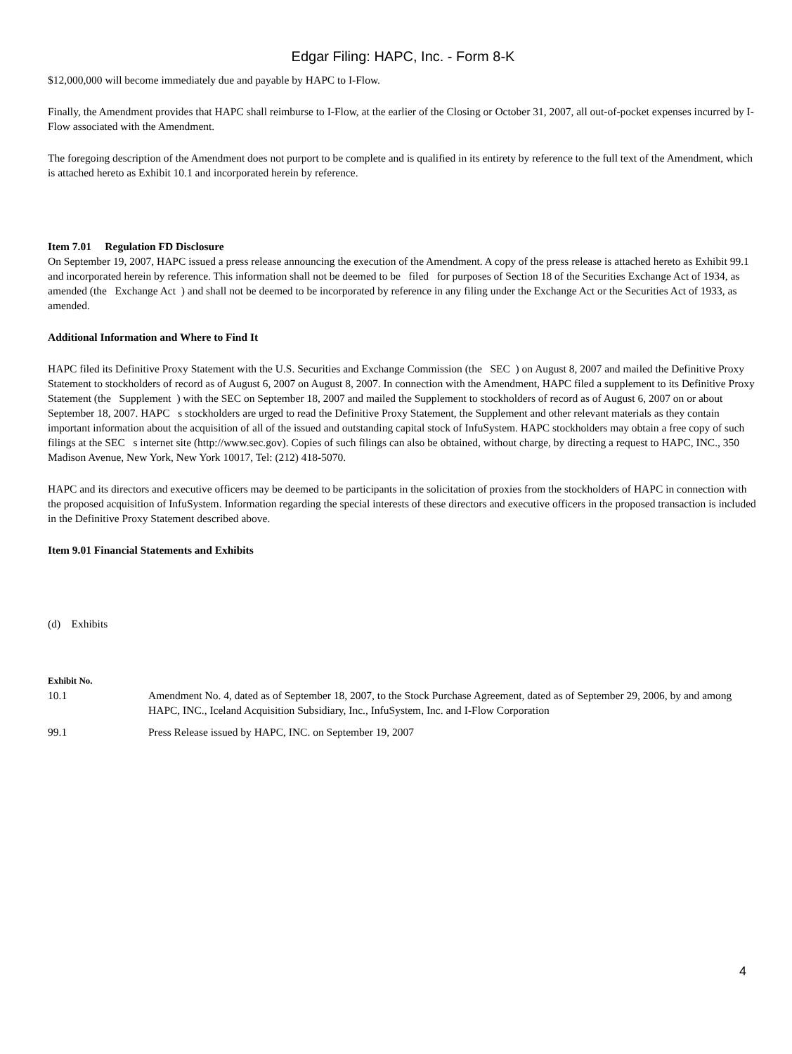Edgar Filing: HAPC, Inc. - Form 8-K
$12,000,000 will become immediately due and payable by HAPC to I-Flow.
Finally, the Amendment provides that HAPC shall reimburse to I-Flow, at the earlier of the Closing or October 31, 2007, all out-of-pocket expenses incurred by I-Flow associated with the Amendment.
The foregoing description of the Amendment does not purport to be complete and is qualified in its entirety by reference to the full text of the Amendment, which is attached hereto as Exhibit 10.1 and incorporated herein by reference.
Item 7.01 Regulation FD Disclosure
On September 19, 2007, HAPC issued a press release announcing the execution of the Amendment. A copy of the press release is attached hereto as Exhibit 99.1 and incorporated herein by reference. This information shall not be deemed to be filed for purposes of Section 18 of the Securities Exchange Act of 1934, as amended (the Exchange Act ) and shall not be deemed to be incorporated by reference in any filing under the Exchange Act or the Securities Act of 1933, as amended.
Additional Information and Where to Find It
HAPC filed its Definitive Proxy Statement with the U.S. Securities and Exchange Commission (the SEC ) on August 8, 2007 and mailed the Definitive Proxy Statement to stockholders of record as of August 6, 2007 on August 8, 2007. In connection with the Amendment, HAPC filed a supplement to its Definitive Proxy Statement (the Supplement ) with the SEC on September 18, 2007 and mailed the Supplement to stockholders of record as of August 6, 2007 on or about September 18, 2007. HAPC s stockholders are urged to read the Definitive Proxy Statement, the Supplement and other relevant materials as they contain important information about the acquisition of all of the issued and outstanding capital stock of InfuSystem. HAPC stockholders may obtain a free copy of such filings at the SEC s internet site (http://www.sec.gov). Copies of such filings can also be obtained, without charge, by directing a request to HAPC, INC., 350 Madison Avenue, New York, New York 10017, Tel: (212) 418-5070.
HAPC and its directors and executive officers may be deemed to be participants in the solicitation of proxies from the stockholders of HAPC in connection with the proposed acquisition of InfuSystem. Information regarding the special interests of these directors and executive officers in the proposed transaction is included in the Definitive Proxy Statement described above.
Item 9.01 Financial Statements and Exhibits
(d) Exhibits
| Exhibit No. | |
| --- | --- |
| 10.1 | Amendment No. 4, dated as of September 18, 2007, to the Stock Purchase Agreement, dated as of September 29, 2006, by and among HAPC, INC., Iceland Acquisition Subsidiary, Inc., InfuSystem, Inc. and I-Flow Corporation |
| 99.1 | Press Release issued by HAPC, INC. on September 19, 2007 |
4